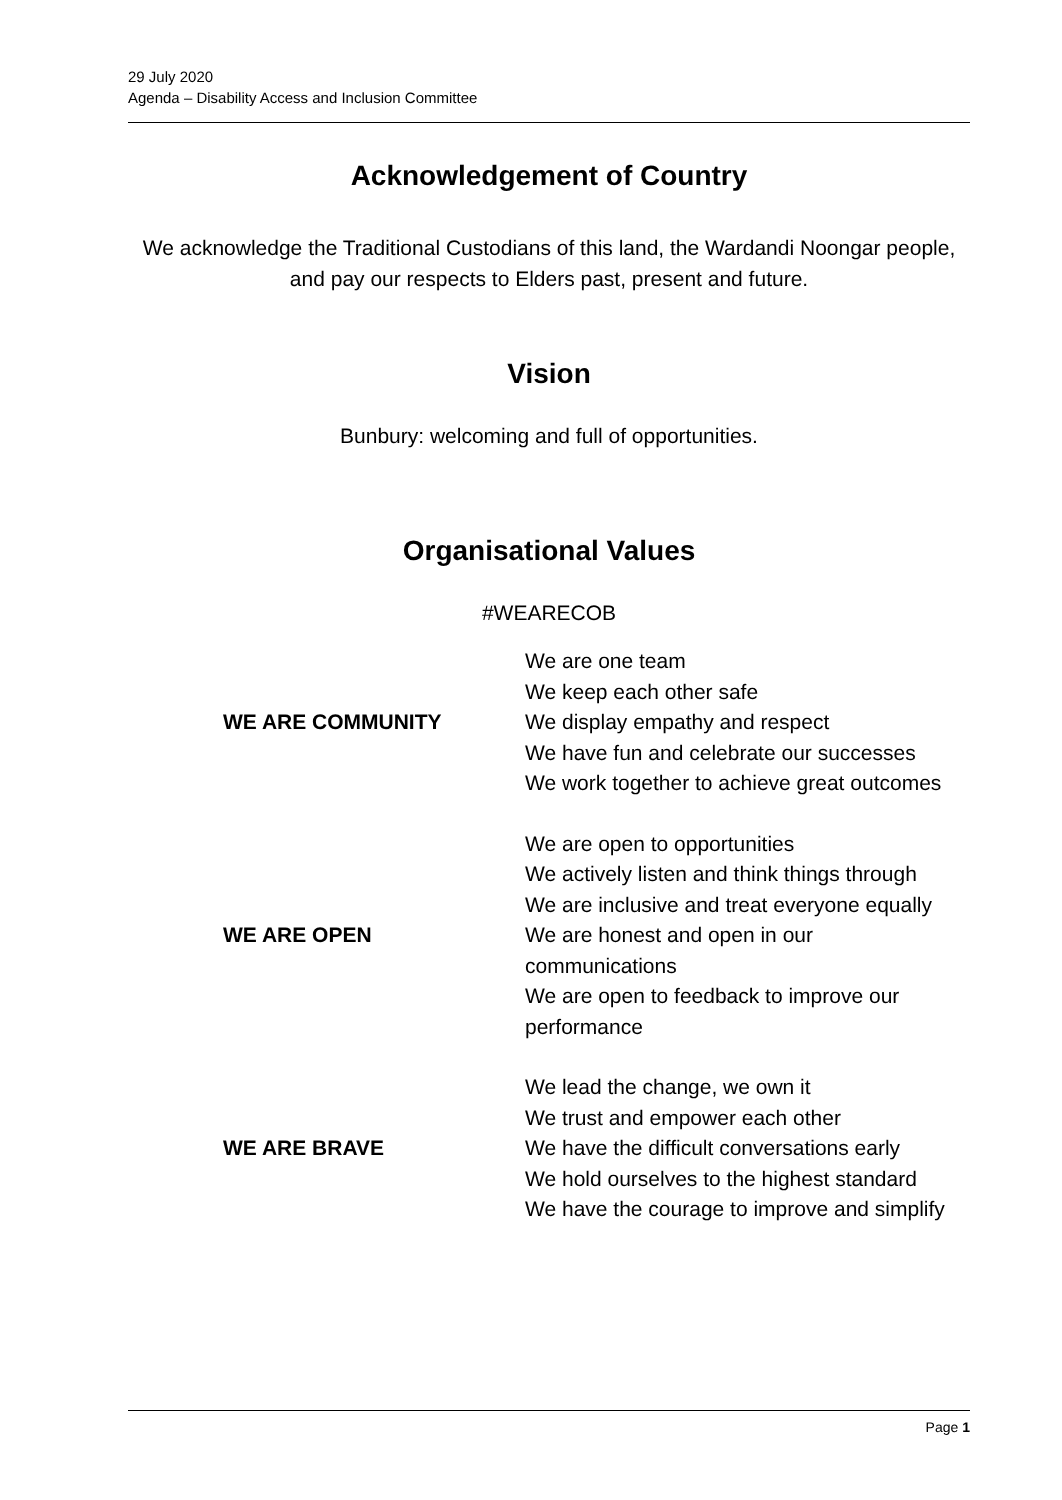29 July 2020
Agenda – Disability Access and Inclusion Committee
Acknowledgement of Country
We acknowledge the Traditional Custodians of this land, the Wardandi Noongar people, and pay our respects to Elders past, present and future.
Vision
Bunbury: welcoming and full of opportunities.
Organisational Values
#WEARECOB
| WE ARE COMMUNITY | We are one team We keep each other safe We display empathy and respect We have fun and celebrate our successes We work together to achieve great outcomes |
| WE ARE OPEN | We are open to opportunities We actively listen and think things through We are inclusive and treat everyone equally We are honest and open in our communications We are open to feedback to improve our performance |
| WE ARE BRAVE | We lead the change, we own it We trust and empower each other We have the difficult conversations early We hold ourselves to the highest standard We have the courage to improve and simplify |
Page 1